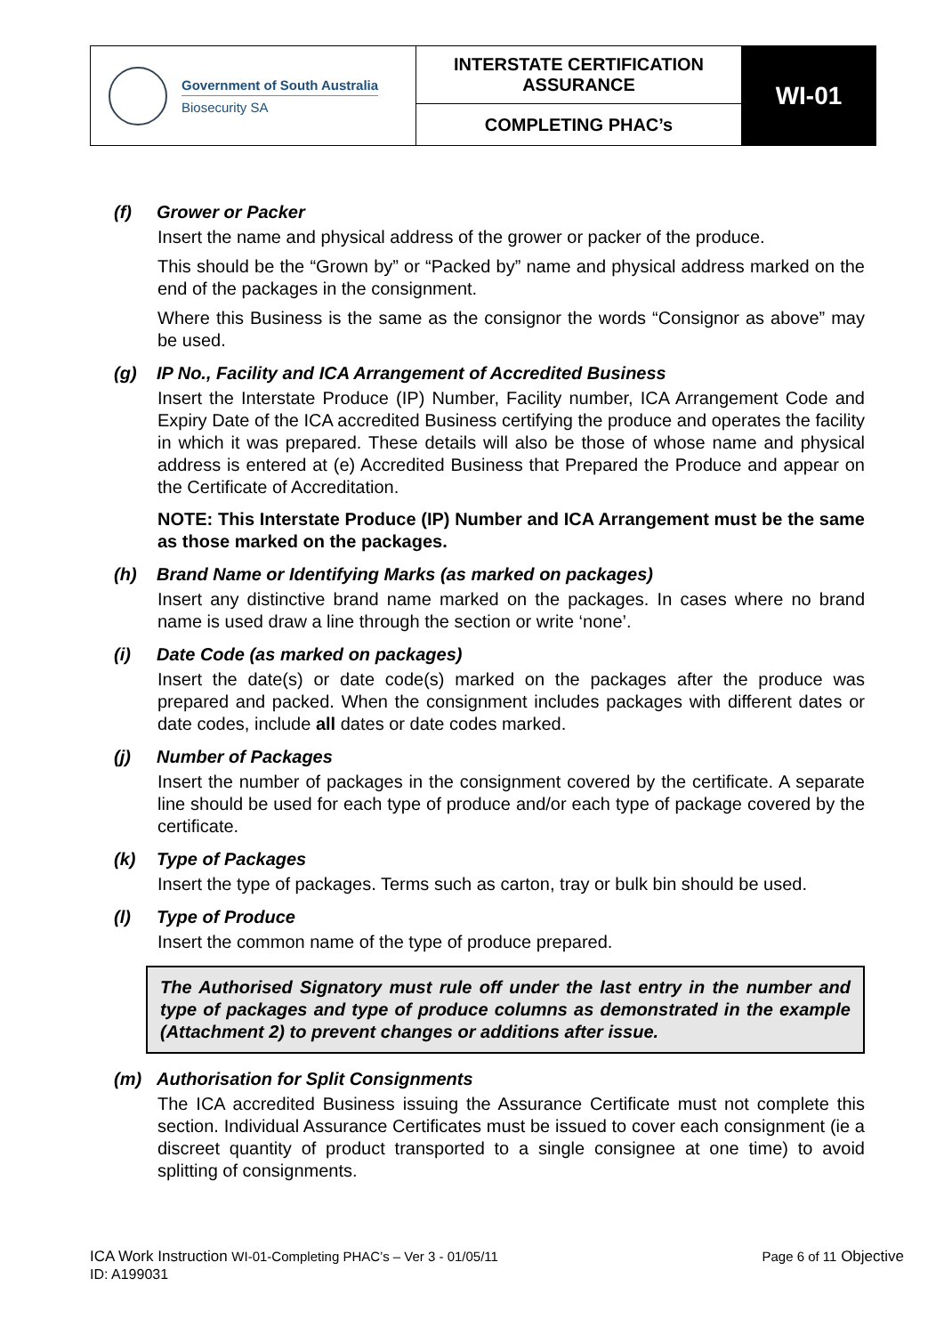| Government of South Australia Biosecurity SA | INTERSTATE CERTIFICATION ASSURANCE | WI-01 |
| | COMPLETING PHAC’s | |
(f) Grower or Packer
Insert the name and physical address of the grower or packer of the produce.
This should be the “Grown by” or “Packed by” name and physical address marked on the end of the packages in the consignment.
Where this Business is the same as the consignor the words “Consignor as above” may be used.
(g) IP No., Facility and ICA Arrangement of Accredited Business
Insert the Interstate Produce (IP) Number, Facility number, ICA Arrangement Code and Expiry Date of the ICA accredited Business certifying the produce and operates the facility in which it was prepared. These details will also be those of whose name and physical address is entered at (e) Accredited Business that Prepared the Produce and appear on the Certificate of Accreditation.
NOTE: This Interstate Produce (IP) Number and ICA Arrangement must be the same as those marked on the packages.
(h) Brand Name or Identifying Marks (as marked on packages)
Insert any distinctive brand name marked on the packages. In cases where no brand name is used draw a line through the section or write ‘none’.
(i) Date Code (as marked on packages)
Insert the date(s) or date code(s) marked on the packages after the produce was prepared and packed. When the consignment includes packages with different dates or date codes, include all dates or date codes marked.
(j) Number of Packages
Insert the number of packages in the consignment covered by the certificate. A separate line should be used for each type of produce and/or each type of package covered by the certificate.
(k) Type of Packages
Insert the type of packages. Terms such as carton, tray or bulk bin should be used.
(l) Type of Produce
Insert the common name of the type of produce prepared.
The Authorised Signatory must rule off under the last entry in the number and type of packages and type of produce columns as demonstrated in the example (Attachment 2) to prevent changes or additions after issue.
(m) Authorisation for Split Consignments
The ICA accredited Business issuing the Assurance Certificate must not complete this section. Individual Assurance Certificates must be issued to cover each consignment (ie a discreet quantity of product transported to a single consignee at one time) to avoid splitting of consignments.
ICA Work Instruction WI-01-Completing PHAC’s – Ver 3 - 01/05/11 Page 6 of 11 Objective
ID: A199031